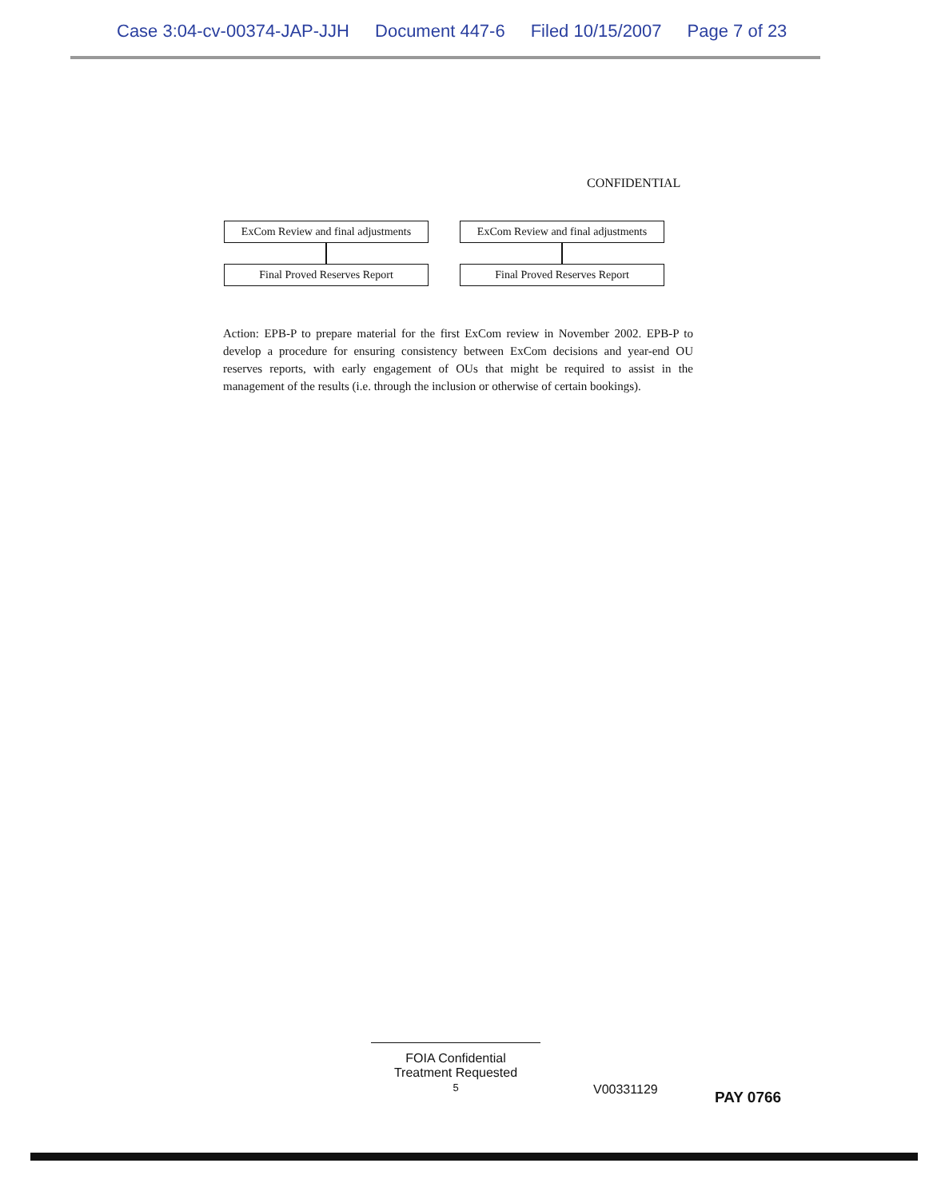Case 3:04-cv-00374-JAP-JJH Document 447-6 Filed 10/15/2007 Page 7 of 23
CONFIDENTIAL
ExCom Review and final adjustments
Final Proved Reserves Report
ExCom Review and final adjustments
Final Proved Reserves Report
Action: EPB-P to prepare material for the first ExCom review in November 2002. EPB-P to develop a procedure for ensuring consistency between ExCom decisions and year-end OU reserves reports, with early engagement of OUs that might be required to assist in the management of the results (i.e. through the inclusion or otherwise of certain bookings).
FOIA Confidential
Treatment Requested
5
V00331129 PAY 0766